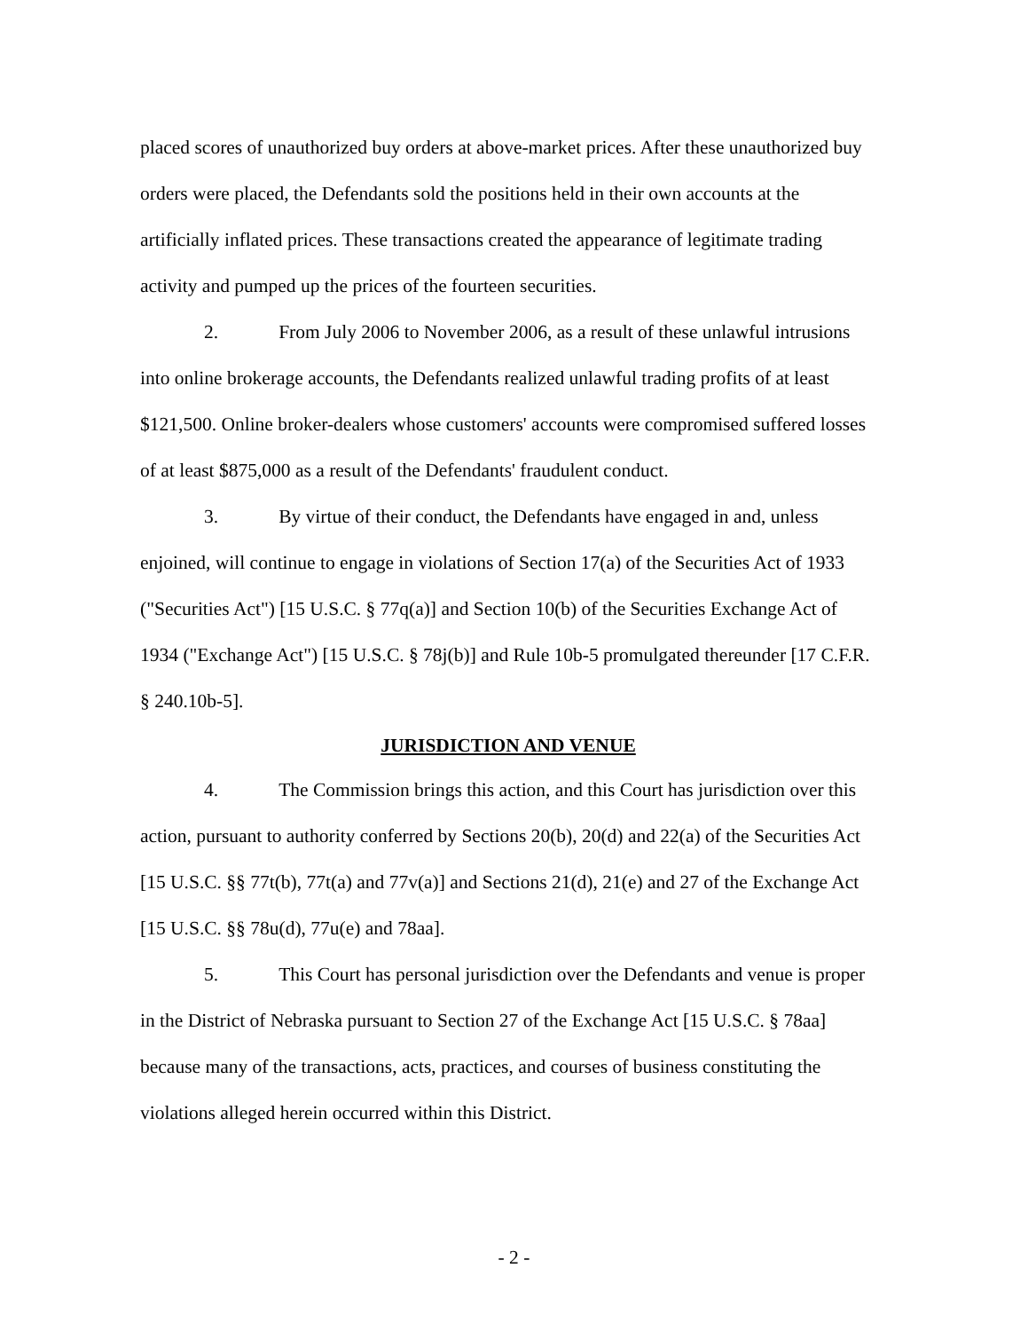placed scores of unauthorized buy orders at above-market prices. After these unauthorized buy orders were placed, the Defendants sold the positions held in their own accounts at the artificially inflated prices. These transactions created the appearance of legitimate trading activity and pumped up the prices of the fourteen securities.
2. From July 2006 to November 2006, as a result of these unlawful intrusions into online brokerage accounts, the Defendants realized unlawful trading profits of at least $121,500. Online broker-dealers whose customers' accounts were compromised suffered losses of at least $875,000 as a result of the Defendants' fraudulent conduct.
3. By virtue of their conduct, the Defendants have engaged in and, unless enjoined, will continue to engage in violations of Section 17(a) of the Securities Act of 1933 ("Securities Act") [15 U.S.C. § 77q(a)] and Section 10(b) of the Securities Exchange Act of 1934 ("Exchange Act") [15 U.S.C. § 78j(b)] and Rule 10b-5 promulgated thereunder [17 C.F.R. § 240.10b-5].
JURISDICTION AND VENUE
4. The Commission brings this action, and this Court has jurisdiction over this action, pursuant to authority conferred by Sections 20(b), 20(d) and 22(a) of the Securities Act [15 U.S.C. §§ 77t(b), 77t(a) and 77v(a)] and Sections 21(d), 21(e) and 27 of the Exchange Act [15 U.S.C. §§ 78u(d), 77u(e) and 78aa].
5. This Court has personal jurisdiction over the Defendants and venue is proper in the District of Nebraska pursuant to Section 27 of the Exchange Act [15 U.S.C. § 78aa] because many of the transactions, acts, practices, and courses of business constituting the violations alleged herein occurred within this District.
- 2 -